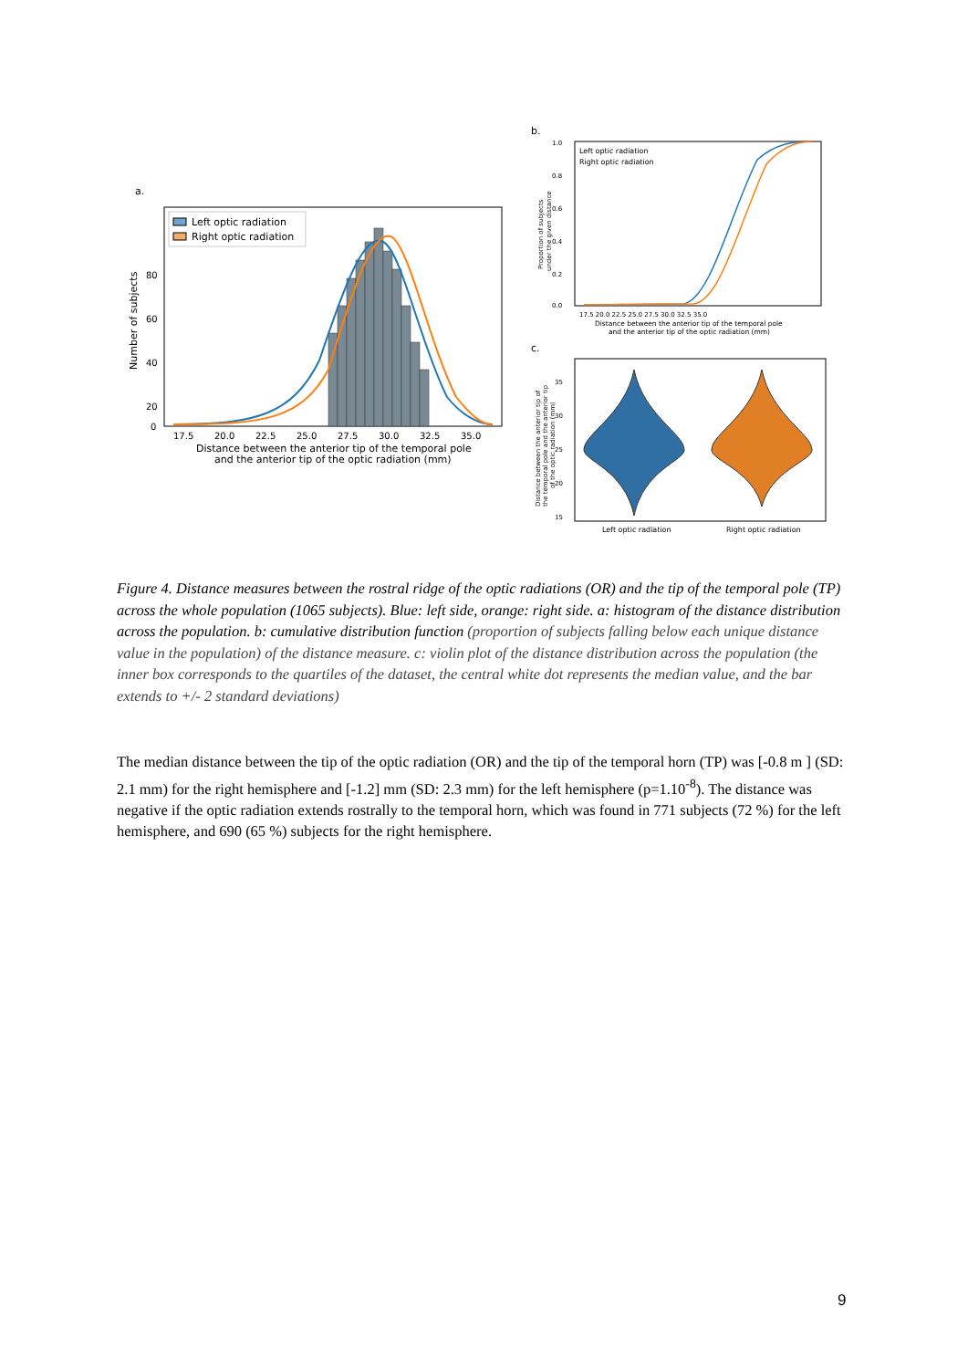a.
Left optic radiation
Right optic radiation
80
60
40
20
0
Number of subjects
17.5
20.0
22.5
25.0
27.5
30.0
32.5
35.0
Distance between the anterior tip of the temporal pole
and the anterior tip of the optic radiation (mm)
b.
Left optic radiation
Right optic radiation
1.0
0.8
0.6
0.4
0.2
0.0
Proportion of subjects
under the given distance
17.5 20.0 22.5 25.0 27.5 30.0 32.5 35.0
Distance between the anterior tip of the temporal pole
and the anterior tip of the optic radiation (mm)
c.
35
30
25
20
15
Distance between the anterior tip of
the temporal pole and the anterior tip
of the optic radiation (mm)
Left optic radiation
Right optic radiation
Figure 4. Distance measures between the rostral ridge of the optic radiations (OR) and the tip of the temporal pole (TP) across the whole population (1065 subjects). Blue: left side, orange: right side. a: histogram of the distance distribution across the population. b: cumulative distribution function (proportion of subjects falling below each unique distance value in the population) of the distance measure. c: violin plot of the distance distribution across the population (the inner box corresponds to the quartiles of the dataset, the central white dot represents the median value, and the bar extends to +/- 2 standard deviations)
The median distance between the tip of the optic radiation (OR) and the tip of the temporal horn (TP) was [-0.8 m ] (SD: 2.1 mm) for the right hemisphere and [-1.2] mm (SD: 2.3 mm) for the left hemisphere (p=1.10<sup>-8</sup>). The distance was negative if the optic radiation extends rostrally to the temporal horn, which was found in 771 subjects (72 %) for the left hemisphere, and 690 (65 %) subjects for the right hemisphere.
9